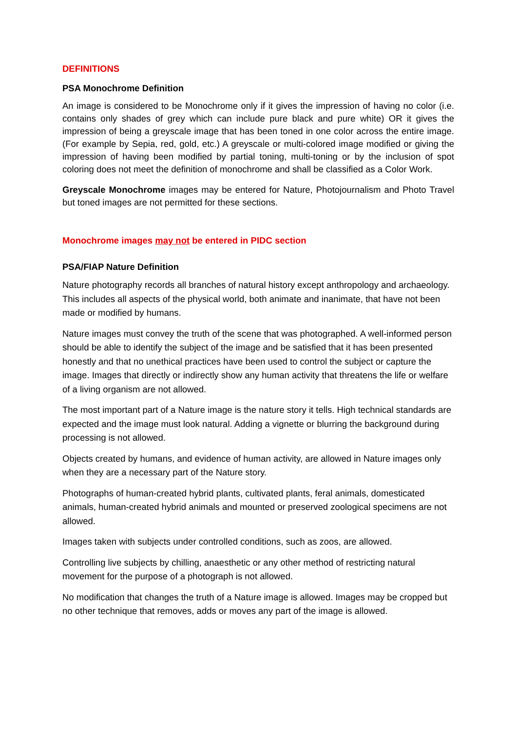DEFINITIONS
PSA Monochrome Definition
An image is considered to be Monochrome only if it gives the impression of having no color (i.e. contains only shades of grey which can include pure black and pure white) OR it gives the impression of being a greyscale image that has been toned in one color across the entire image. (For example by Sepia, red, gold, etc.) A greyscale or multi-colored image modified or giving the impression of having been modified by partial toning, multi-toning or by the inclusion of spot coloring does not meet the definition of monochrome and shall be classified as a Color Work.
Greyscale Monochrome images may be entered for Nature, Photojournalism and Photo Travel but toned images are not permitted for these sections.
Monochrome images may not be entered in PIDC section
PSA/FIAP Nature Definition
Nature photography records all branches of natural history except anthropology and archaeology. This includes all aspects of the physical world, both animate and inanimate, that have not been made or modified by humans.
Nature images must convey the truth of the scene that was photographed. A well-informed person should be able to identify the subject of the image and be satisfied that it has been presented honestly and that no unethical practices have been used to control the subject or capture the image. Images that directly or indirectly show any human activity that threatens the life or welfare of a living organism are not allowed.
The most important part of a Nature image is the nature story it tells. High technical standards are expected and the image must look natural. Adding a vignette or blurring the background during processing is not allowed.
Objects created by humans, and evidence of human activity, are allowed in Nature images only when they are a necessary part of the Nature story.
Photographs of human-created hybrid plants, cultivated plants, feral animals, domesticated animals, human-created hybrid animals and mounted or preserved zoological specimens are not allowed.
Images taken with subjects under controlled conditions, such as zoos, are allowed.
Controlling live subjects by chilling, anaesthetic or any other method of restricting natural movement for the purpose of a photograph is not allowed.
No modification that changes the truth of a Nature image is allowed. Images may be cropped but no other technique that removes, adds or moves any part of the image is allowed.